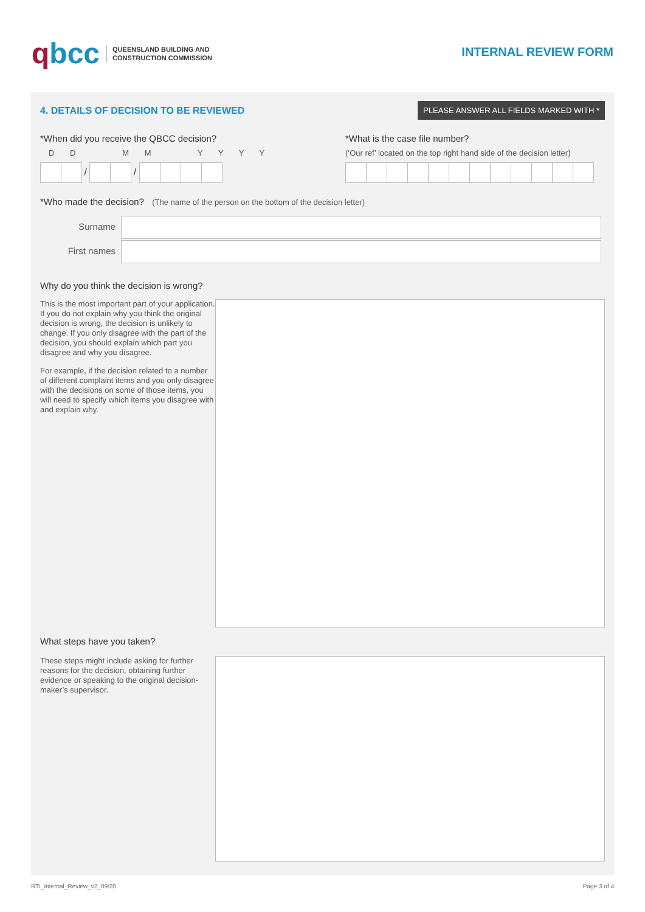qbcc
QUEENSLAND BUILDING AND
CONSTRUCTION COMMISSION
INTERNAL REVIEW FORM
4. DETAILS OF DECISION TO BE REVIEWED
PLEASE ANSWER ALL FIELDS MARKED WITH *
*When did you receive the QBCC decision?
D D M M Y Y Y Y
/ /
*What is the case file number?
(‘Our ref’ located on the top right hand side of the decision letter)
*Who made the decision? (The name of the person on the bottom of the decision letter)
Surname
First names
Why do you think the decision is wrong?
This is the most important part of your application. If you do not explain why you think the original decision is wrong, the decision is unlikely to change. If you only disagree with the part of the decision, you should explain which part you disagree and why you disagree.
For example, if the decision related to a number of different complaint items and you only disagree with the decisions on some of those items, you will need to specify which items you disagree with and explain why.
What steps have you taken?
These steps might include asking for further reasons for the decision, obtaining further evidence or speaking to the original decision-maker’s supervisor.
RTI_Internal_Review_v2_09/20 Page 3 of 4